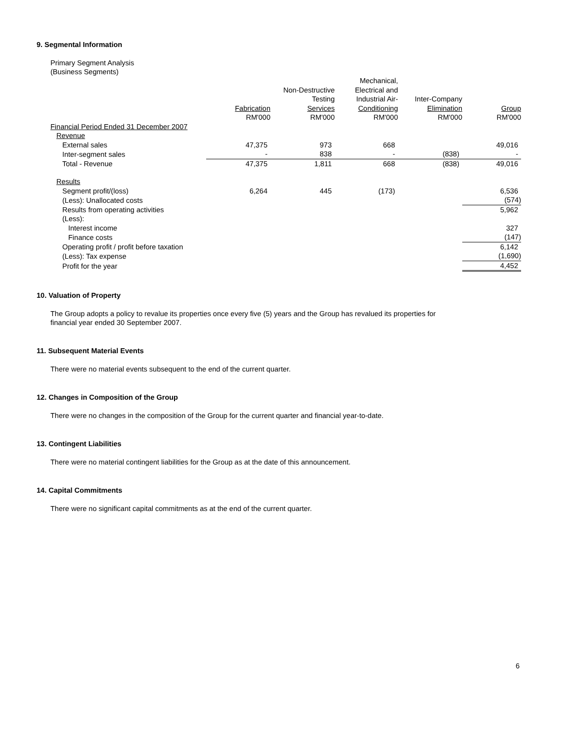9. Segmental Information
Primary Segment Analysis
(Business Segments)
| | | | Mechanical, | | |
| | | Non-Destructive | Electrical and | | |
| | | Testing | Industrial Air- | Inter-Company | |
| | Fabrication | Services | Conditioning | Elimination | Group |
| | RM'000 | RM'000 | RM'000 | RM'000 | RM'000 |
| Financial Period Ended 31 December 2007 | | | | | |
| Revenue | | | | | |
| External sales | 47,375 | 973 | 668 | | 49,016 |
| Inter-segment sales | - | 838 | - | (838) | - |
| Total - Revenue | 47,375 | 1,811 | 668 | (838) | 49,016 |
| Results | | | | | |
| Segment profit/(loss) | 6,264 | 445 | (173) | | 6,536 |
| (Less): Unallocated costs | | | | | (574) |
| Results from operating activities | | | | | 5,962 |
| (Less): | | | | | |
| Interest income | | | | | 327 |
| Finance costs | | | | | (147) |
| Operating profit / profit before taxation | | | | | 6,142 |
| (Less): Tax expense | | | | | (1,690) |
| Profit for the year | | | | | 4,452 |
10. Valuation of Property
The Group adopts a policy to revalue its properties once every five (5) years and the Group has revalued its properties for
financial year ended 30 September 2007.
11. Subsequent Material Events
There were no material events subsequent to the end of the current quarter.
12. Changes in Composition of the Group
There were no changes in the composition of the Group for the current quarter and financial year-to-date.
13. Contingent Liabilities
There were no material contingent liabilities for the Group as at the date of this announcement.
14. Capital Commitments
There were no significant capital commitments as at the end of the current quarter.
6